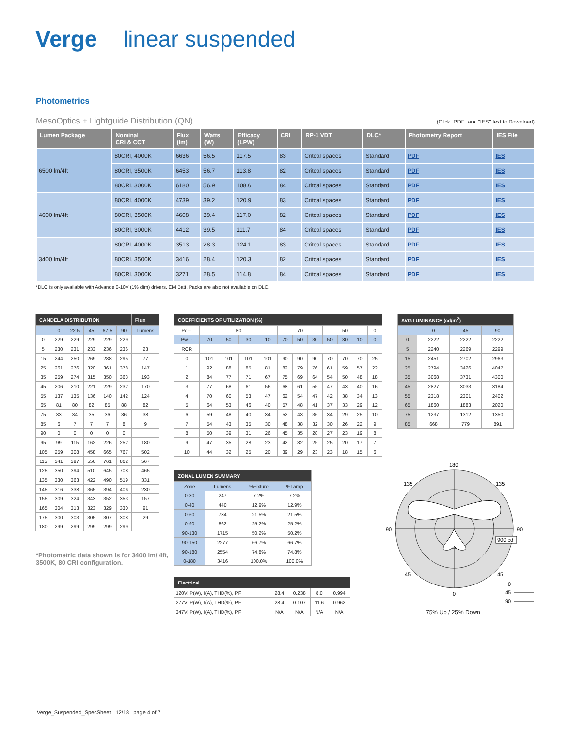Verge linear suspended
Photometrics
MesoOptics + Lightguide Distribution (QN) (Click "PDF" and "IES" text to Download)
| Lumen Package | Nominal CRI & CCT | Flux (lm) | Watts (W) | Efficacy (LPW) | CRI | RP-1 VDT | DLC* | Photometry Report | IES File |
| --- | --- | --- | --- | --- | --- | --- | --- | --- | --- |
| 6500 lm/4ft | 80CRI, 4000K | 6636 | 56.5 | 117.5 | 83 | Critcal spaces | Standard | PDF | IES |
| | 80CRI, 3500K | 6453 | 56.7 | 113.8 | 82 | Critcal spaces | Standard | PDF | IES |
| | 80CRI, 3000K | 6180 | 56.9 | 108.6 | 84 | Critcal spaces | Standard | PDF | IES |
| 4600 lm/4ft | 80CRI, 4000K | 4739 | 39.2 | 120.9 | 83 | Critcal spaces | Standard | PDF | IES |
| | 80CRI, 3500K | 4608 | 39.4 | 117.0 | 82 | Critcal spaces | Standard | PDF | IES |
| | 80CRI, 3000K | 4412 | 39.5 | 111.7 | 84 | Critcal spaces | Standard | PDF | IES |
| 3400 lm/4ft | 80CRI, 4000K | 3513 | 28.3 | 124.1 | 83 | Critcal spaces | Standard | PDF | IES |
| | 80CRI, 3500K | 3416 | 28.4 | 120.3 | 82 | Critcal spaces | Standard | PDF | IES |
| | 80CRI, 3000K | 3271 | 28.5 | 114.8 | 84 | Critcal spaces | Standard | PDF | IES |
*DLC is only available with Advance 0-10V (1% dim) drivers. EM Batt. Packs are also not available on DLC.
| CANDELA DISTRIBUTION | | | | | | Flux |
| --- | --- | --- | --- | --- | --- | --- |
| | 0 | 22.5 | 45 | 67.5 | 90 | Lumens |
| 0 | 229 | 229 | 229 | 229 | 229 | |
| 5 | 230 | 231 | 233 | 236 | 236 | 23 |
| 15 | 244 | 250 | 269 | 288 | 295 | 77 |
| 25 | 261 | 276 | 320 | 361 | 378 | 147 |
| 35 | 259 | 274 | 315 | 350 | 363 | 193 |
| 45 | 206 | 210 | 221 | 229 | 232 | 170 |
| 55 | 137 | 135 | 136 | 140 | 142 | 124 |
| 65 | 81 | 80 | 82 | 85 | 88 | 82 |
| 75 | 33 | 34 | 35 | 36 | 36 | 38 |
| 85 | 6 | 7 | 7 | 7 | 8 | 9 |
| 90 | 0 | 0 | 0 | 0 | 0 | |
| 95 | 99 | 115 | 162 | 226 | 252 | 180 |
| 105 | 259 | 308 | 458 | 665 | 767 | 502 |
| 115 | 341 | 397 | 556 | 761 | 862 | 567 |
| 125 | 350 | 394 | 510 | 645 | 708 | 465 |
| 135 | 330 | 363 | 422 | 490 | 519 | 331 |
| 145 | 316 | 338 | 365 | 394 | 406 | 230 |
| 155 | 309 | 324 | 343 | 352 | 353 | 157 |
| 165 | 304 | 313 | 323 | 329 | 330 | 91 |
| 175 | 300 | 303 | 305 | 307 | 308 | 29 |
| 180 | 299 | 299 | 299 | 299 | 299 | |
*Photometric data shown is for 3400 lm/ 4ft, 3500K, 80 CRI configuration.
| COEFFICIENTS OF UTILIZATION (%) | | | | | | | | | | | |
| --- | --- | --- | --- | --- | --- | --- | --- | --- | --- | --- | --- |
| Pc--- | 80 | | | | 70 | | | 50 | | | 0 |
| Pw--- | 70 | 50 | 30 | 10 | 70 | 50 | 30 | 50 | 30 | 10 | 0 |
| RCR | | | | | | | | | | | |
| 0 | 101 | 101 | 101 | 101 | 90 | 90 | 90 | 70 | 70 | 70 | 25 |
| 1 | 92 | 88 | 85 | 81 | 82 | 79 | 76 | 61 | 59 | 57 | 22 |
| 2 | 84 | 77 | 71 | 67 | 75 | 69 | 64 | 54 | 50 | 48 | 18 |
| 3 | 77 | 68 | 61 | 56 | 68 | 61 | 55 | 47 | 43 | 40 | 16 |
| 4 | 70 | 60 | 53 | 47 | 62 | 54 | 47 | 42 | 38 | 34 | 13 |
| 5 | 64 | 53 | 46 | 40 | 57 | 48 | 41 | 37 | 33 | 29 | 12 |
| 6 | 59 | 48 | 40 | 34 | 52 | 43 | 36 | 34 | 29 | 25 | 10 |
| 7 | 54 | 43 | 35 | 30 | 48 | 38 | 32 | 30 | 26 | 22 | 9 |
| 8 | 50 | 39 | 31 | 26 | 45 | 35 | 28 | 27 | 23 | 19 | 8 |
| 9 | 47 | 35 | 28 | 23 | 42 | 32 | 25 | 25 | 20 | 17 | 7 |
| 10 | 44 | 32 | 25 | 20 | 39 | 29 | 23 | 23 | 18 | 15 | 6 |
| ZONAL LUMEN SUMMARY | | | |
| --- | --- | --- | --- |
| Zone | Lumens | %Fixture | %Lamp |
| 0-30 | 247 | 7.2% | 7.2% |
| 0-40 | 440 | 12.9% | 12.9% |
| 0-60 | 734 | 21.5% | 21.5% |
| 0-90 | 862 | 25.2% | 25.2% |
| 90-130 | 1715 | 50.2% | 50.2% |
| 90-150 | 2277 | 66.7% | 66.7% |
| 90-180 | 2554 | 74.8% | 74.8% |
| 0-180 | 3416 | 100.0% | 100.0% |
| Electrical | | | | |
| --- | --- | --- | --- | --- |
| 120V: P(W), I(A), THD(%), PF | 28.4 | 0.238 | 8.0 | 0.994 |
| 277V: P(W), I(A), THD(%), PF | 28.4 | 0.107 | 11.6 | 0.962 |
| 347V: P(W), I(A), THD(%), PF | N/A | N/A | N/A | N/A |
| AVG LUMINANCE (cd/m<sup>2</sup>) | | | |
| --- | --- | --- | --- |
| | 0 | 45 | 90 |
| 0 | 2222 | 2222 | 2222 |
| 5 | 2240 | 2269 | 2299 |
| 15 | 2451 | 2702 | 2963 |
| 25 | 2794 | 3426 | 4047 |
| 35 | 3068 | 3731 | 4300 |
| 45 | 2827 | 3033 | 3184 |
| 55 | 2318 | 2301 | 2402 |
| 65 | 1860 | 1883 | 2020 |
| 75 | 1237 | 1312 | 1350 |
| 85 | 668 | 779 | 891 |
180
135
135
90
90
45
45
0
900 cd
0
45
90
75% Up / 25% Down
Verge_Suspended_SpecSheet 12/18 page 4 of 7